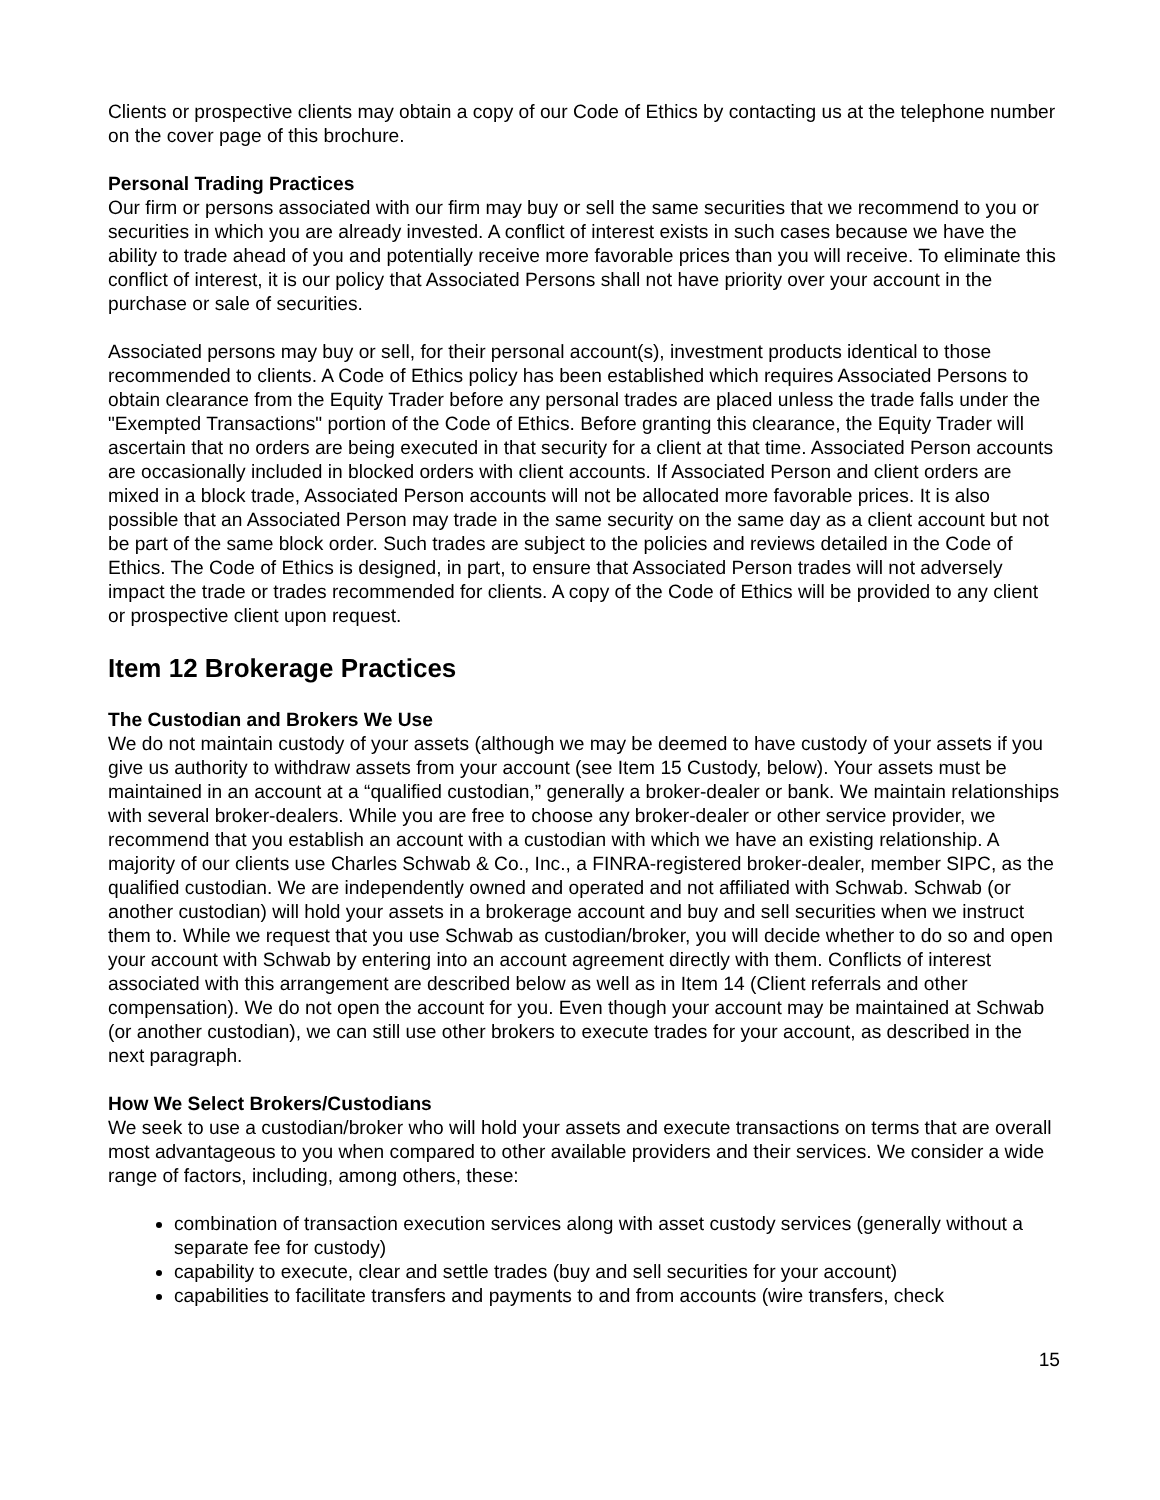Clients or prospective clients may obtain a copy of our Code of Ethics by contacting us at the telephone number on the cover page of this brochure.
Personal Trading Practices
Our firm or persons associated with our firm may buy or sell the same securities that we recommend to you or securities in which you are already invested. A conflict of interest exists in such cases because we have the ability to trade ahead of you and potentially receive more favorable prices than you will receive. To eliminate this conflict of interest, it is our policy that Associated Persons shall not have priority over your account in the purchase or sale of securities.
Associated persons may buy or sell, for their personal account(s), investment products identical to those recommended to clients. A Code of Ethics policy has been established which requires Associated Persons to obtain clearance from the Equity Trader before any personal trades are placed unless the trade falls under the "Exempted Transactions" portion of the Code of Ethics. Before granting this clearance, the Equity Trader will ascertain that no orders are being executed in that security for a client at that time. Associated Person accounts are occasionally included in blocked orders with client accounts. If Associated Person and client orders are mixed in a block trade, Associated Person accounts will not be allocated more favorable prices. It is also possible that an Associated Person may trade in the same security on the same day as a client account but not be part of the same block order. Such trades are subject to the policies and reviews detailed in the Code of Ethics. The Code of Ethics is designed, in part, to ensure that Associated Person trades will not adversely impact the trade or trades recommended for clients. A copy of the Code of Ethics will be provided to any client or prospective client upon request.
Item 12 Brokerage Practices
The Custodian and Brokers We Use
We do not maintain custody of your assets (although we may be deemed to have custody of your assets if you give us authority to withdraw assets from your account (see Item 15 Custody, below). Your assets must be maintained in an account at a “qualified custodian,” generally a broker-dealer or bank. We maintain relationships with several broker-dealers. While you are free to choose any broker-dealer or other service provider, we recommend that you establish an account with a custodian with which we have an existing relationship. A majority of our clients use Charles Schwab & Co., Inc., a FINRA-registered broker-dealer, member SIPC, as the qualified custodian. We are independently owned and operated and not affiliated with Schwab. Schwab (or another custodian) will hold your assets in a brokerage account and buy and sell securities when we instruct them to. While we request that you use Schwab as custodian/broker, you will decide whether to do so and open your account with Schwab by entering into an account agreement directly with them. Conflicts of interest associated with this arrangement are described below as well as in Item 14 (Client referrals and other compensation). We do not open the account for you. Even though your account may be maintained at Schwab (or another custodian), we can still use other brokers to execute trades for your account, as described in the next paragraph.
How We Select Brokers/Custodians
We seek to use a custodian/broker who will hold your assets and execute transactions on terms that are overall most advantageous to you when compared to other available providers and their services. We consider a wide range of factors, including, among others, these:
combination of transaction execution services along with asset custody services (generally without a separate fee for custody)
capability to execute, clear and settle trades (buy and sell securities for your account)
capabilities to facilitate transfers and payments to and from accounts (wire transfers, check
15